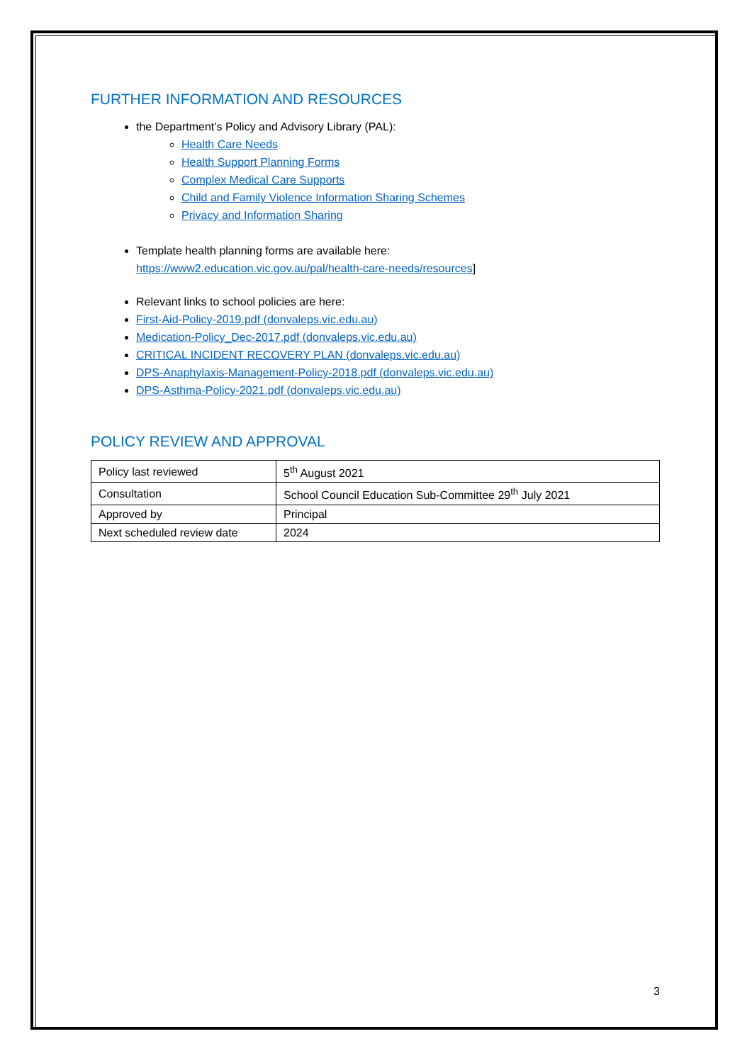FURTHER INFORMATION AND RESOURCES
the Department’s Policy and Advisory Library (PAL):
Health Care Needs
Health Support Planning Forms
Complex Medical Care Supports
Child and Family Violence Information Sharing Schemes
Privacy and Information Sharing
Template health planning forms are available here:
https://www2.education.vic.gov.au/pal/health-care-needs/resources]
Relevant links to school policies are here:
First-Aid-Policy-2019.pdf (donvaleps.vic.edu.au)
Medication-Policy_Dec-2017.pdf (donvaleps.vic.edu.au)
CRITICAL INCIDENT RECOVERY PLAN (donvaleps.vic.edu.au)
DPS-Anaphylaxis-Management-Policy-2018.pdf (donvaleps.vic.edu.au)
DPS-Asthma-Policy-2021.pdf (donvaleps.vic.edu.au)
POLICY REVIEW AND APPROVAL
| Policy last reviewed | 5<sup>th</sup> August 2021 |
| Consultation | School Council Education Sub-Committee 29<sup>th</sup> July 2021 |
| Approved by | Principal |
| Next scheduled review date | 2024 |
3